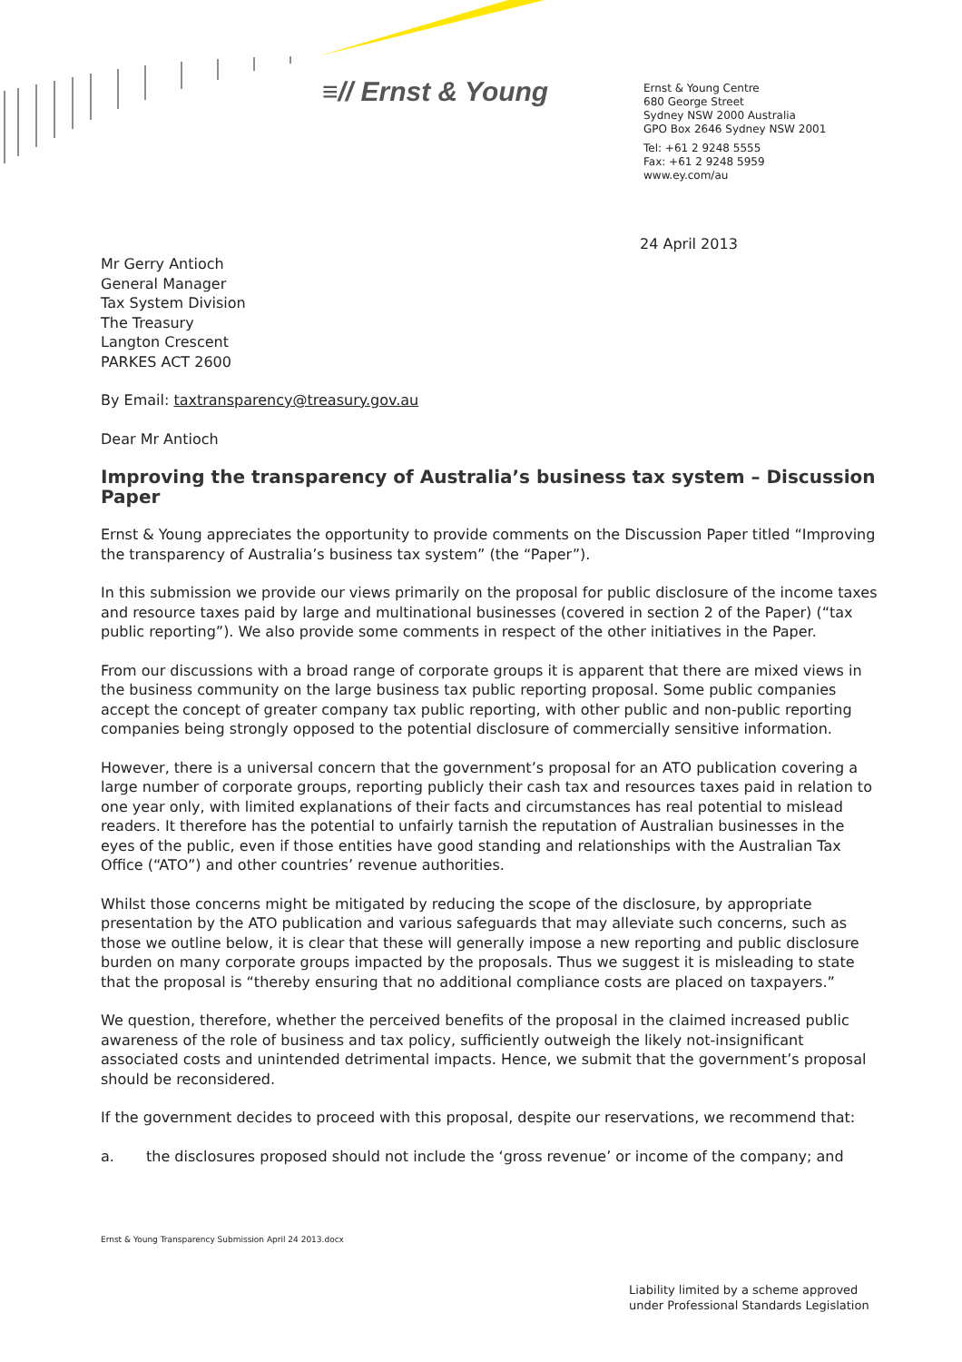≡// Ernst & Young
Ernst & Young Centre
680 George Street
Sydney NSW 2000 Australia
GPO Box 2646 Sydney NSW 2001
Tel: +61 2 9248 5555
Fax: +61 2 9248 5959
www.ey.com/au
24 April 2013
Mr Gerry Antioch
General Manager
Tax System Division
The Treasury
Langton Crescent
PARKES ACT 2600
By Email: taxtransparency@treasury.gov.au
Dear Mr Antioch
Improving the transparency of Australia’s business tax system – Discussion Paper
Ernst & Young appreciates the opportunity to provide comments on the Discussion Paper titled “Improving the transparency of Australia’s business tax system” (the “Paper”).
In this submission we provide our views primarily on the proposal for public disclosure of the income taxes and resource taxes paid by large and multinational businesses (covered in section 2 of the Paper) (“tax public reporting”). We also provide some comments in respect of the other initiatives in the Paper.
From our discussions with a broad range of corporate groups it is apparent that there are mixed views in the business community on the large business tax public reporting proposal. Some public companies accept the concept of greater company tax public reporting, with other public and non-public reporting companies being strongly opposed to the potential disclosure of commercially sensitive information.
However, there is a universal concern that the government’s proposal for an ATO publication covering a large number of corporate groups, reporting publicly their cash tax and resources taxes paid in relation to one year only, with limited explanations of their facts and circumstances has real potential to mislead readers. It therefore has the potential to unfairly tarnish the reputation of Australian businesses in the eyes of the public, even if those entities have good standing and relationships with the Australian Tax Office (“ATO”) and other countries’ revenue authorities.
Whilst those concerns might be mitigated by reducing the scope of the disclosure, by appropriate presentation by the ATO publication and various safeguards that may alleviate such concerns, such as those we outline below, it is clear that these will generally impose a new reporting and public disclosure burden on many corporate groups impacted by the proposals. Thus we suggest it is misleading to state that the proposal is “thereby ensuring that no additional compliance costs are placed on taxpayers.”
We question, therefore, whether the perceived benefits of the proposal in the claimed increased public awareness of the role of business and tax policy, sufficiently outweigh the likely not-insignificant associated costs and unintended detrimental impacts. Hence, we submit that the government’s proposal should be reconsidered.
If the government decides to proceed with this proposal, despite our reservations, we recommend that:
a. the disclosures proposed should not include the ‘gross revenue’ or income of the company; and
Ernst & Young Transparency Submission April 24 2013.docx
Liability limited by a scheme approved
under Professional Standards Legislation